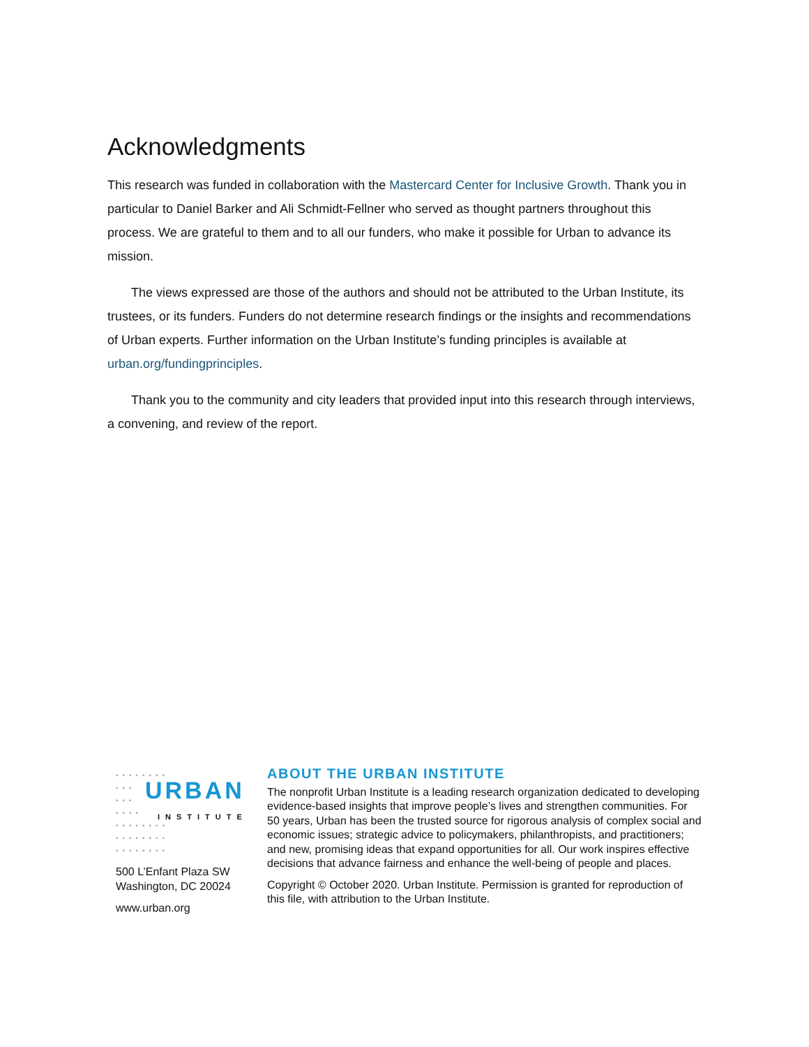Acknowledgments
This research was funded in collaboration with the Mastercard Center for Inclusive Growth. Thank you in particular to Daniel Barker and Ali Schmidt-Fellner who served as thought partners throughout this process. We are grateful to them and to all our funders, who make it possible for Urban to advance its mission.
The views expressed are those of the authors and should not be attributed to the Urban Institute, its trustees, or its funders. Funders do not determine research findings or the insights and recommendations of Urban experts. Further information on the Urban Institute’s funding principles is available at urban.org/fundingprinciples.
Thank you to the community and city leaders that provided input into this research through interviews, a convening, and review of the report.
••••••••
•••
•••
••••
••••••••
••••••••
••••••••
URBAN
INSTITUTE
500 L’Enfant Plaza SW
Washington, DC 20024
www.urban.org
ABOUT THE URBAN INSTITUTE
The nonprofit Urban Institute is a leading research organization dedicated to developing evidence-based insights that improve people’s lives and strengthen communities. For 50 years, Urban has been the trusted source for rigorous analysis of complex social and economic issues; strategic advice to policymakers, philanthropists, and practitioners; and new, promising ideas that expand opportunities for all. Our work inspires effective decisions that advance fairness and enhance the well-being of people and places.
Copyright © October 2020. Urban Institute. Permission is granted for reproduction of this file, with attribution to the Urban Institute.